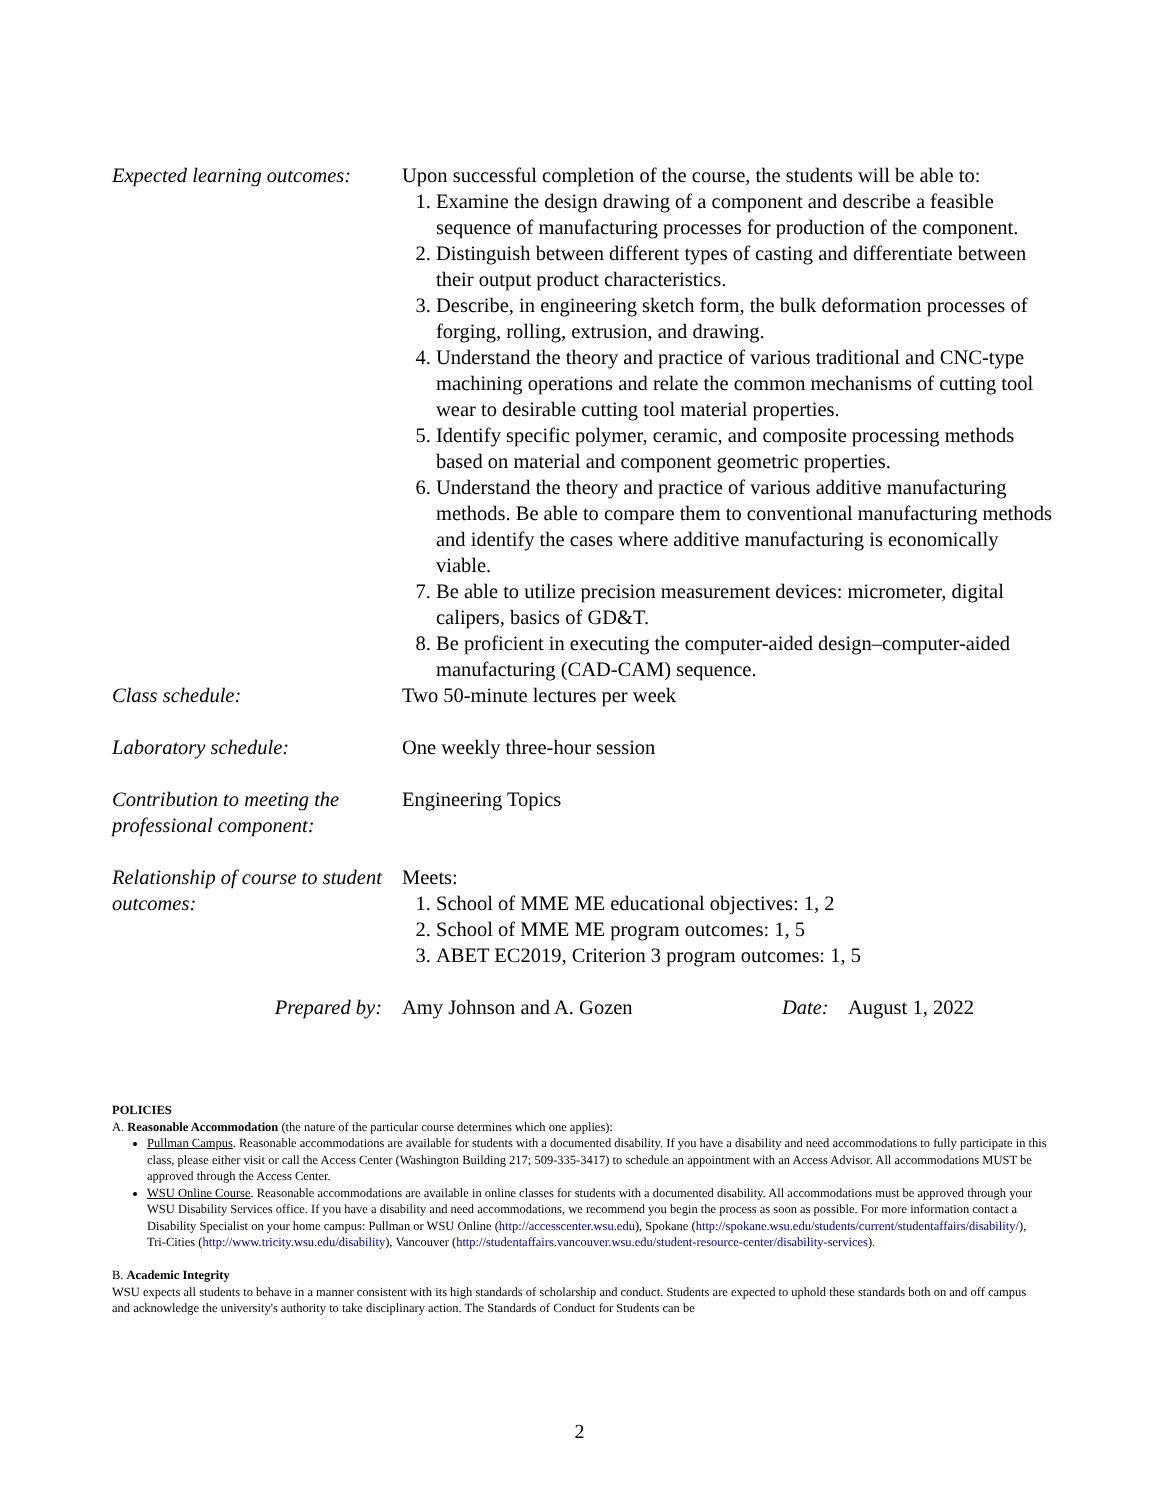Expected learning outcomes:
Upon successful completion of the course, the students will be able to:
1. Examine the design drawing of a component and describe a feasible sequence of manufacturing processes for production of the component.
2. Distinguish between different types of casting and differentiate between their output product characteristics.
3. Describe, in engineering sketch form, the bulk deformation processes of forging, rolling, extrusion, and drawing.
4. Understand the theory and practice of various traditional and CNC-type machining operations and relate the common mechanisms of cutting tool wear to desirable cutting tool material properties.
5. Identify specific polymer, ceramic, and composite processing methods based on material and component geometric properties.
6. Understand the theory and practice of various additive manufacturing methods. Be able to compare them to conventional manufacturing methods and identify the cases where additive manufacturing is economically viable.
7. Be able to utilize precision measurement devices: micrometer, digital calipers, basics of GD&T.
8. Be proficient in executing the computer-aided design–computer-aided manufacturing (CAD-CAM) sequence.
Class schedule: Two 50-minute lectures per week
Laboratory schedule: One weekly three-hour session
Contribution to meeting the professional component:
Engineering Topics
Relationship of course to student outcomes:
Meets:
1. School of MME ME educational objectives: 1, 2
2. School of MME ME program outcomes: 1, 5
3. ABET EC2019, Criterion 3 program outcomes: 1, 5
Prepared by: Amy Johnson and A. Gozen Date: August 1, 2022
POLICIES
A. Reasonable Accommodation (the nature of the particular course determines which one applies):
Pullman Campus. Reasonable accommodations are available for students with a documented disability. If you have a disability and need accommodations to fully participate in this class, please either visit or call the Access Center (Washington Building 217; 509-335-3417) to schedule an appointment with an Access Advisor. All accommodations MUST be approved through the Access Center.
WSU Online Course. Reasonable accommodations are available in online classes for students with a documented disability. All accommodations must be approved through your WSU Disability Services office. If you have a disability and need accommodations, we recommend you begin the process as soon as possible. For more information contact a Disability Specialist on your home campus: Pullman or WSU Online (http://accesscenter.wsu.edu), Spokane (http://spokane.wsu.edu/students/current/studentaffairs/disability/), Tri-Cities (http://www.tricity.wsu.edu/disability), Vancouver (http://studentaffairs.vancouver.wsu.edu/student-resource-center/disability-services).
B. Academic Integrity
WSU expects all students to behave in a manner consistent with its high standards of scholarship and conduct. Students are expected to uphold these standards both on and off campus and acknowledge the university's authority to take disciplinary action. The Standards of Conduct for Students can be
2